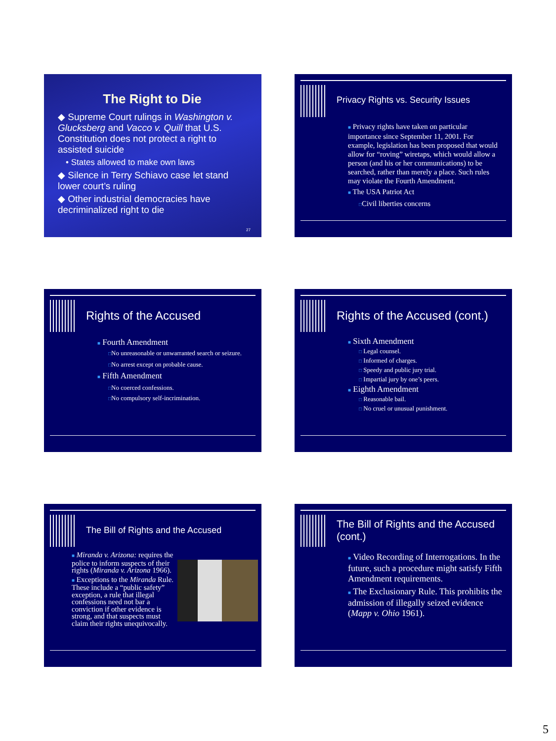The Right to Die
◆ Supreme Court rulings in Washington v. Glucksberg and Vacco v. Quill that U.S. Constitution does not protect a right to assisted suicide
• States allowed to make own laws
◆ Silence in Terry Schiavo case let stand lower court’s ruling
◆ Other industrial democracies have decriminalized right to die
27
Privacy Rights vs. Security Issues
■ Privacy rights have taken on particular importance since September 11, 2001. For example, legislation has been proposed that would allow for “roving” wiretaps, which would allow a person (and his or her communications) to be searched, rather than merely a place. Such rules may violate the Fourth Amendment.
■ The USA Patriot Act
□Civil liberties concerns
Rights of the Accused
■ Fourth Amendment
□No unreasonable or unwarranted search or seizure.
□No arrest except on probable cause.
■ Fifth Amendment
□No coerced confessions.
□No compulsory self-incrimination.
Rights of the Accused (cont.)
■ Sixth Amendment
□ Legal counsel.
□ Informed of charges.
□ Speedy and public jury trial.
□ Impartial jury by one’s peers.
■ Eighth Amendment
□ Reasonable bail.
□ No cruel or unusual punishment.
The Bill of Rights and the Accused
■ Miranda v. Arizona: requires the police to inform suspects of their rights (Miranda v. Arizona 1966).
■ Exceptions to the Miranda Rule. These include a “public safety” exception, a rule that illegal confessions need not bar a conviction if other evidence is strong, and that suspects must claim their rights unequivocally.
The Bill of Rights and the Accused (cont.)
■ Video Recording of Interrogations. In the future, such a procedure might satisfy Fifth Amendment requirements.
■ The Exclusionary Rule. This prohibits the admission of illegally seized evidence (Mapp v. Ohio 1961).
5